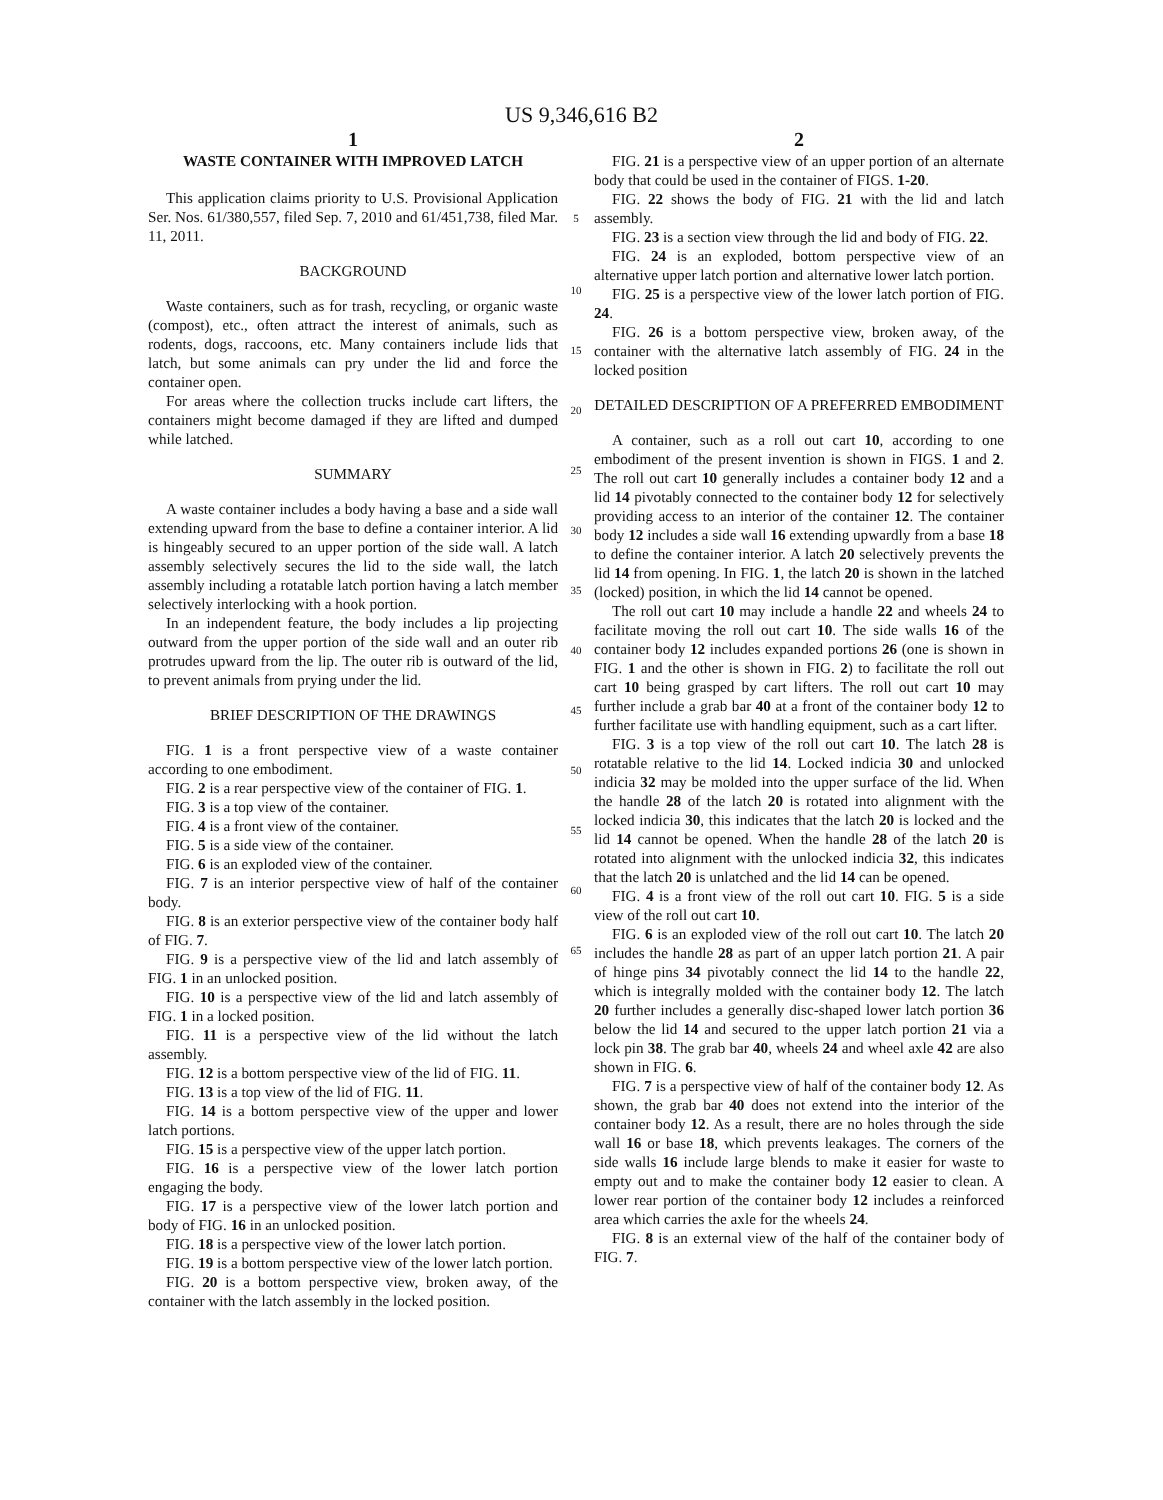US 9,346,616 B2
1
WASTE CONTAINER WITH IMPROVED LATCH
This application claims priority to U.S. Provisional Application Ser. Nos. 61/380,557, filed Sep. 7, 2010 and 61/451,738, filed Mar. 11, 2011.
BACKGROUND
Waste containers, such as for trash, recycling, or organic waste (compost), etc., often attract the interest of animals, such as rodents, dogs, raccoons, etc. Many containers include lids that latch, but some animals can pry under the lid and force the container open.
For areas where the collection trucks include cart lifters, the containers might become damaged if they are lifted and dumped while latched.
SUMMARY
A waste container includes a body having a base and a side wall extending upward from the base to define a container interior. A lid is hingeably secured to an upper portion of the side wall. A latch assembly selectively secures the lid to the side wall, the latch assembly including a rotatable latch portion having a latch member selectively interlocking with a hook portion.
In an independent feature, the body includes a lip projecting outward from the upper portion of the side wall and an outer rib protrudes upward from the lip. The outer rib is outward of the lid, to prevent animals from prying under the lid.
BRIEF DESCRIPTION OF THE DRAWINGS
FIG. 1 is a front perspective view of a waste container according to one embodiment.
FIG. 2 is a rear perspective view of the container of FIG. 1.
FIG. 3 is a top view of the container.
FIG. 4 is a front view of the container.
FIG. 5 is a side view of the container.
FIG. 6 is an exploded view of the container.
FIG. 7 is an interior perspective view of half of the container body.
FIG. 8 is an exterior perspective view of the container body half of FIG. 7.
FIG. 9 is a perspective view of the lid and latch assembly of FIG. 1 in an unlocked position.
FIG. 10 is a perspective view of the lid and latch assembly of FIG. 1 in a locked position.
FIG. 11 is a perspective view of the lid without the latch assembly.
FIG. 12 is a bottom perspective view of the lid of FIG. 11.
FIG. 13 is a top view of the lid of FIG. 11.
FIG. 14 is a bottom perspective view of the upper and lower latch portions.
FIG. 15 is a perspective view of the upper latch portion.
FIG. 16 is a perspective view of the lower latch portion engaging the body.
FIG. 17 is a perspective view of the lower latch portion and body of FIG. 16 in an unlocked position.
FIG. 18 is a perspective view of the lower latch portion.
FIG. 19 is a bottom perspective view of the lower latch portion.
FIG. 20 is a bottom perspective view, broken away, of the container with the latch assembly in the locked position.
5
10
15
20
25
30
35
40
45
50
55
60
65
2
FIG. 21 is a perspective view of an upper portion of an alternate body that could be used in the container of FIGS. 1-20.
FIG. 22 shows the body of FIG. 21 with the lid and latch assembly.
FIG. 23 is a section view through the lid and body of FIG. 22.
FIG. 24 is an exploded, bottom perspective view of an alternative upper latch portion and alternative lower latch portion.
FIG. 25 is a perspective view of the lower latch portion of FIG. 24.
FIG. 26 is a bottom perspective view, broken away, of the container with the alternative latch assembly of FIG. 24 in the locked position
DETAILED DESCRIPTION OF A PREFERRED EMBODIMENT
A container, such as a roll out cart 10, according to one embodiment of the present invention is shown in FIGS. 1 and 2. The roll out cart 10 generally includes a container body 12 and a lid 14 pivotably connected to the container body 12 for selectively providing access to an interior of the container 12. The container body 12 includes a side wall 16 extending upwardly from a base 18 to define the container interior. A latch 20 selectively prevents the lid 14 from opening. In FIG. 1, the latch 20 is shown in the latched (locked) position, in which the lid 14 cannot be opened.
The roll out cart 10 may include a handle 22 and wheels 24 to facilitate moving the roll out cart 10. The side walls 16 of the container body 12 includes expanded portions 26 (one is shown in FIG. 1 and the other is shown in FIG. 2) to facilitate the roll out cart 10 being grasped by cart lifters. The roll out cart 10 may further include a grab bar 40 at a front of the container body 12 to further facilitate use with handling equipment, such as a cart lifter.
FIG. 3 is a top view of the roll out cart 10. The latch 28 is rotatable relative to the lid 14. Locked indicia 30 and unlocked indicia 32 may be molded into the upper surface of the lid. When the handle 28 of the latch 20 is rotated into alignment with the locked indicia 30, this indicates that the latch 20 is locked and the lid 14 cannot be opened. When the handle 28 of the latch 20 is rotated into alignment with the unlocked indicia 32, this indicates that the latch 20 is unlatched and the lid 14 can be opened.
FIG. 4 is a front view of the roll out cart 10. FIG. 5 is a side view of the roll out cart 10.
FIG. 6 is an exploded view of the roll out cart 10. The latch 20 includes the handle 28 as part of an upper latch portion 21. A pair of hinge pins 34 pivotably connect the lid 14 to the handle 22, which is integrally molded with the container body 12. The latch 20 further includes a generally disc-shaped lower latch portion 36 below the lid 14 and secured to the upper latch portion 21 via a lock pin 38. The grab bar 40, wheels 24 and wheel axle 42 are also shown in FIG. 6.
FIG. 7 is a perspective view of half of the container body 12. As shown, the grab bar 40 does not extend into the interior of the container body 12. As a result, there are no holes through the side wall 16 or base 18, which prevents leakages. The corners of the side walls 16 include large blends to make it easier for waste to empty out and to make the container body 12 easier to clean. A lower rear portion of the container body 12 includes a reinforced area which carries the axle for the wheels 24.
FIG. 8 is an external view of the half of the container body of FIG. 7.